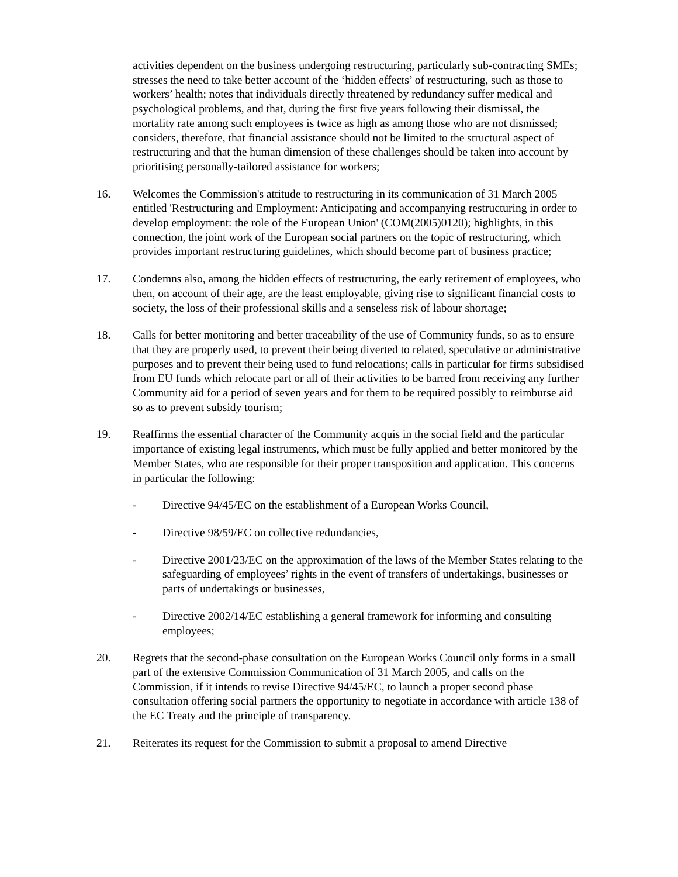activities dependent on the business undergoing restructuring, particularly sub-contracting SMEs; stresses the need to take better account of the ‘hidden effects’ of restructuring, such as those to workers’ health; notes that individuals directly threatened by redundancy suffer medical and psychological problems, and that, during the first five years following their dismissal, the mortality rate among such employees is twice as high as among those who are not dismissed; considers, therefore, that financial assistance should not be limited to the structural aspect of restructuring and that the human dimension of these challenges should be taken into account by prioritising personally-tailored assistance for workers;
16. Welcomes the Commission's attitude to restructuring in its communication of 31 March 2005 entitled 'Restructuring and Employment: Anticipating and accompanying restructuring in order to develop employment: the role of the European Union' (COM(2005)0120); highlights, in this connection, the joint work of the European social partners on the topic of restructuring, which provides important restructuring guidelines, which should become part of business practice;
17. Condemns also, among the hidden effects of restructuring, the early retirement of employees, who then, on account of their age, are the least employable, giving rise to significant financial costs to society, the loss of their professional skills and a senseless risk of labour shortage;
18. Calls for better monitoring and better traceability of the use of Community funds, so as to ensure that they are properly used, to prevent their being diverted to related, speculative or administrative purposes and to prevent their being used to fund relocations; calls in particular for firms subsidised from EU funds which relocate part or all of their activities to be barred from receiving any further Community aid for a period of seven years and for them to be required possibly to reimburse aid so as to prevent subsidy tourism;
19. Reaffirms the essential character of the Community acquis in the social field and the particular importance of existing legal instruments, which must be fully applied and better monitored by the Member States, who are responsible for their proper transposition and application. This concerns in particular the following:
- Directive 94/45/EC on the establishment of a European Works Council,
- Directive 98/59/EC on collective redundancies,
- Directive 2001/23/EC on the approximation of the laws of the Member States relating to the safeguarding of employees’ rights in the event of transfers of undertakings, businesses or parts of undertakings or businesses,
- Directive 2002/14/EC establishing a general framework for informing and consulting employees;
20. Regrets that the second-phase consultation on the European Works Council only forms in a small part of the extensive Commission Communication of 31 March 2005, and calls on the Commission, if it intends to revise Directive 94/45/EC, to launch a proper second phase consultation offering social partners the opportunity to negotiate in accordance with article 138 of the EC Treaty and the principle of transparency.
21. Reiterates its request for the Commission to submit a proposal to amend Directive